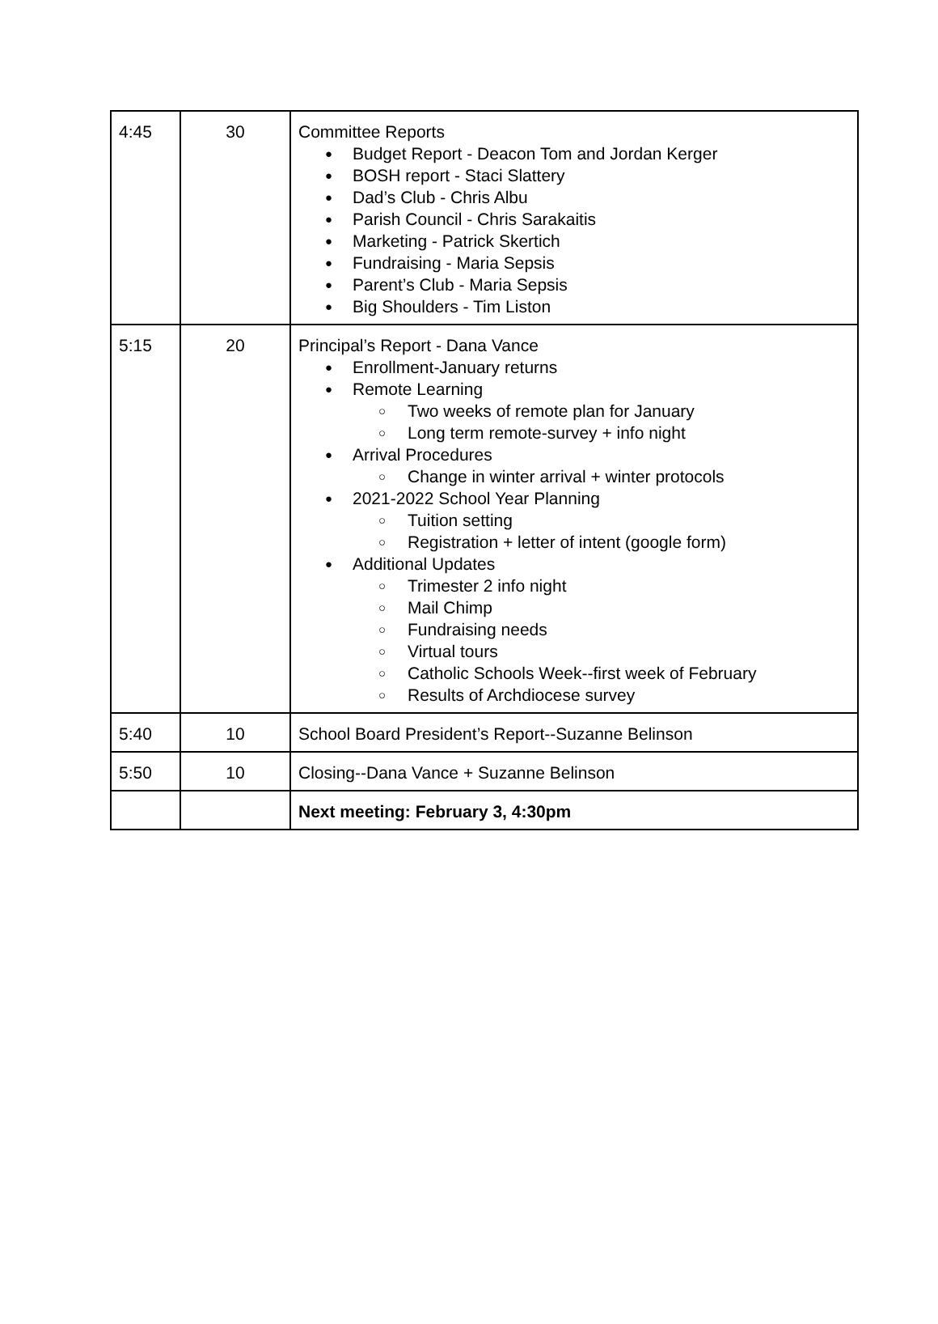| 4:45 | 30 | Committee Reports ● Budget Report - Deacon Tom and Jordan Kerger ● BOSH report - Staci Slattery ● Dad’s Club - Chris Albu ● Parish Council - Chris Sarakaitis ● Marketing - Patrick Skertich ● Fundraising - Maria Sepsis ● Parent’s Club - Maria Sepsis ● Big Shoulders - Tim Liston |
| 5:15 | 20 | Principal’s Report - Dana Vance ● Enrollment-January returns ● Remote Learning ○ Two weeks of remote plan for January ○ Long term remote-survey + info night ● Arrival Procedures ○ Change in winter arrival + winter protocols ● 2021-2022 School Year Planning ○ Tuition setting ○ Registration + letter of intent (google form) ● Additional Updates ○ Trimester 2 info night ○ Mail Chimp ○ Fundraising needs ○ Virtual tours ○ Catholic Schools Week--first week of February ○ Results of Archdiocese survey |
| 5:40 | 10 | School Board President’s Report--Suzanne Belinson |
| 5:50 | 10 | Closing--Dana Vance + Suzanne Belinson |
| | | Next meeting: February 3, 4:30pm |